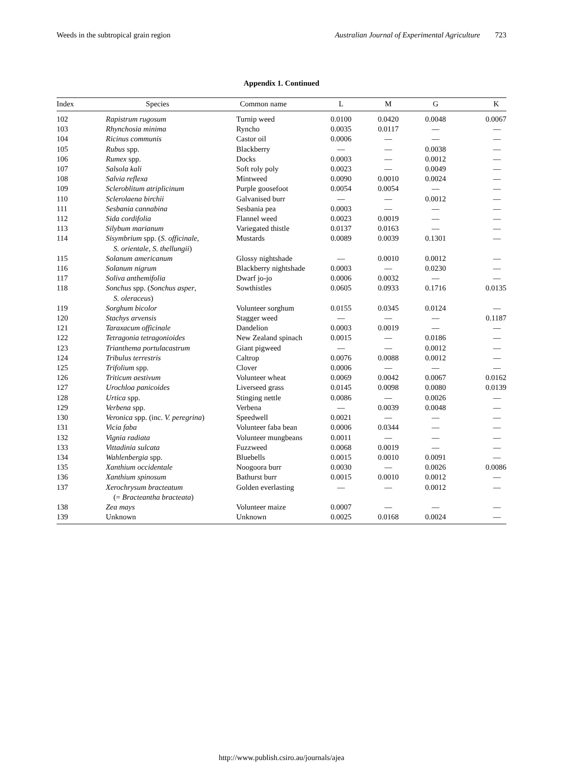Weeds in the subtropical grain region Australian Journal of Experimental Agriculture 723
Appendix 1. Continued
| Index | Species | Common name | L | M | G | K |
| --- | --- | --- | --- | --- | --- | --- |
| 102 | Rapistrum rugosum | Turnip weed | 0.0100 | 0.0420 | 0.0048 | 0.0067 |
| 103 | Rhynchosia minima | Ryncho | 0.0035 | 0.0117 | — | — |
| 104 | Ricinus communis | Castor oil | 0.0006 | — | — | — |
| 105 | Rubus spp. | Blackberry | — | — | 0.0038 | — |
| 106 | Rumex spp. | Docks | 0.0003 | — | 0.0012 | — |
| 107 | Salsola kali | Soft roly poly | 0.0023 | — | 0.0049 | — |
| 108 | Salvia reflexa | Mintweed | 0.0090 | 0.0010 | 0.0024 | — |
| 109 | Scleroblitum atriplicinum | Purple goosefoot | 0.0054 | 0.0054 | — | — |
| 110 | Sclerolaena birchii | Galvanised burr | — | — | 0.0012 | — |
| 111 | Sesbania cannabina | Sesbania pea | 0.0003 | — | — | — |
| 112 | Sida cordifolia | Flannel weed | 0.0023 | 0.0019 | — | — |
| 113 | Silybum marianum | Variegated thistle | 0.0137 | 0.0163 | — | — |
| 114 | Sisymbrium spp. ( S. officinale , S. orientale , S. thellungii ) | Mustards | 0.0089 | 0.0039 | 0.1301 | — |
| 115 | Solanum americanum | Glossy nightshade | — | 0.0010 | 0.0012 | — |
| 116 | Solanum nigrum | Blackberry nightshade | 0.0003 | — | 0.0230 | — |
| 117 | Soliva anthemifolia | Dwarf jo-jo | 0.0006 | 0.0032 | — | — |
| 118 | Sonchus spp. ( Sonchus asper , S. oleraceus ) | Sowthistles | 0.0605 | 0.0933 | 0.1716 | 0.0135 |
| 119 | Sorghum bicolor | Volunteer sorghum | 0.0155 | 0.0345 | 0.0124 | — |
| 120 | Stachys arvensis | Stagger weed | — | — | — | 0.1187 |
| 121 | Taraxacum officinale | Dandelion | 0.0003 | 0.0019 | — | — |
| 122 | Tetragonia tetragonioides | New Zealand spinach | 0.0015 | — | 0.0186 | — |
| 123 | Trianthema portulacastrum | Giant pigweed | — | — | 0.0012 | — |
| 124 | Tribulus terrestris | Caltrop | 0.0076 | 0.0088 | 0.0012 | — |
| 125 | Trifolium spp. | Clover | 0.0006 | — | — | — |
| 126 | Triticum aestivum | Volunteer wheat | 0.0069 | 0.0042 | 0.0067 | 0.0162 |
| 127 | Urochloa panicoides | Liverseed grass | 0.0145 | 0.0098 | 0.0080 | 0.0139 |
| 128 | Urtica spp. | Stinging nettle | 0.0086 | — | 0.0026 | — |
| 129 | Verbena spp. | Verbena | — | 0.0039 | 0.0048 | — |
| 130 | Veronica spp. (inc. V. peregrina ) | Speedwell | 0.0021 | — | — | — |
| 131 | Vicia faba | Volunteer faba bean | 0.0006 | 0.0344 | — | — |
| 132 | Vignia radiata | Volunteer mungbeans | 0.0011 | — | — | — |
| 133 | Vittadinia sulcata | Fuzzweed | 0.0068 | 0.0019 | — | — |
| 134 | Wahlenbergia spp. | Bluebells | 0.0015 | 0.0010 | 0.0091 | — |
| 135 | Xanthium occidentale | Noogoora burr | 0.0030 | — | 0.0026 | 0.0086 |
| 136 | Xanthium spinosum | Bathurst burr | 0.0015 | 0.0010 | 0.0012 | — |
| 137 | Xerochrysum bracteatum (= Bracteantha bracteata ) | Golden everlasting | — | — | 0.0012 | — |
| 138 | Zea mays | Volunteer maize | 0.0007 | — | — | — |
| 139 | Unknown | Unknown | 0.0025 | 0.0168 | 0.0024 | — |
http://www.publish.csiro.au/journals/ajea